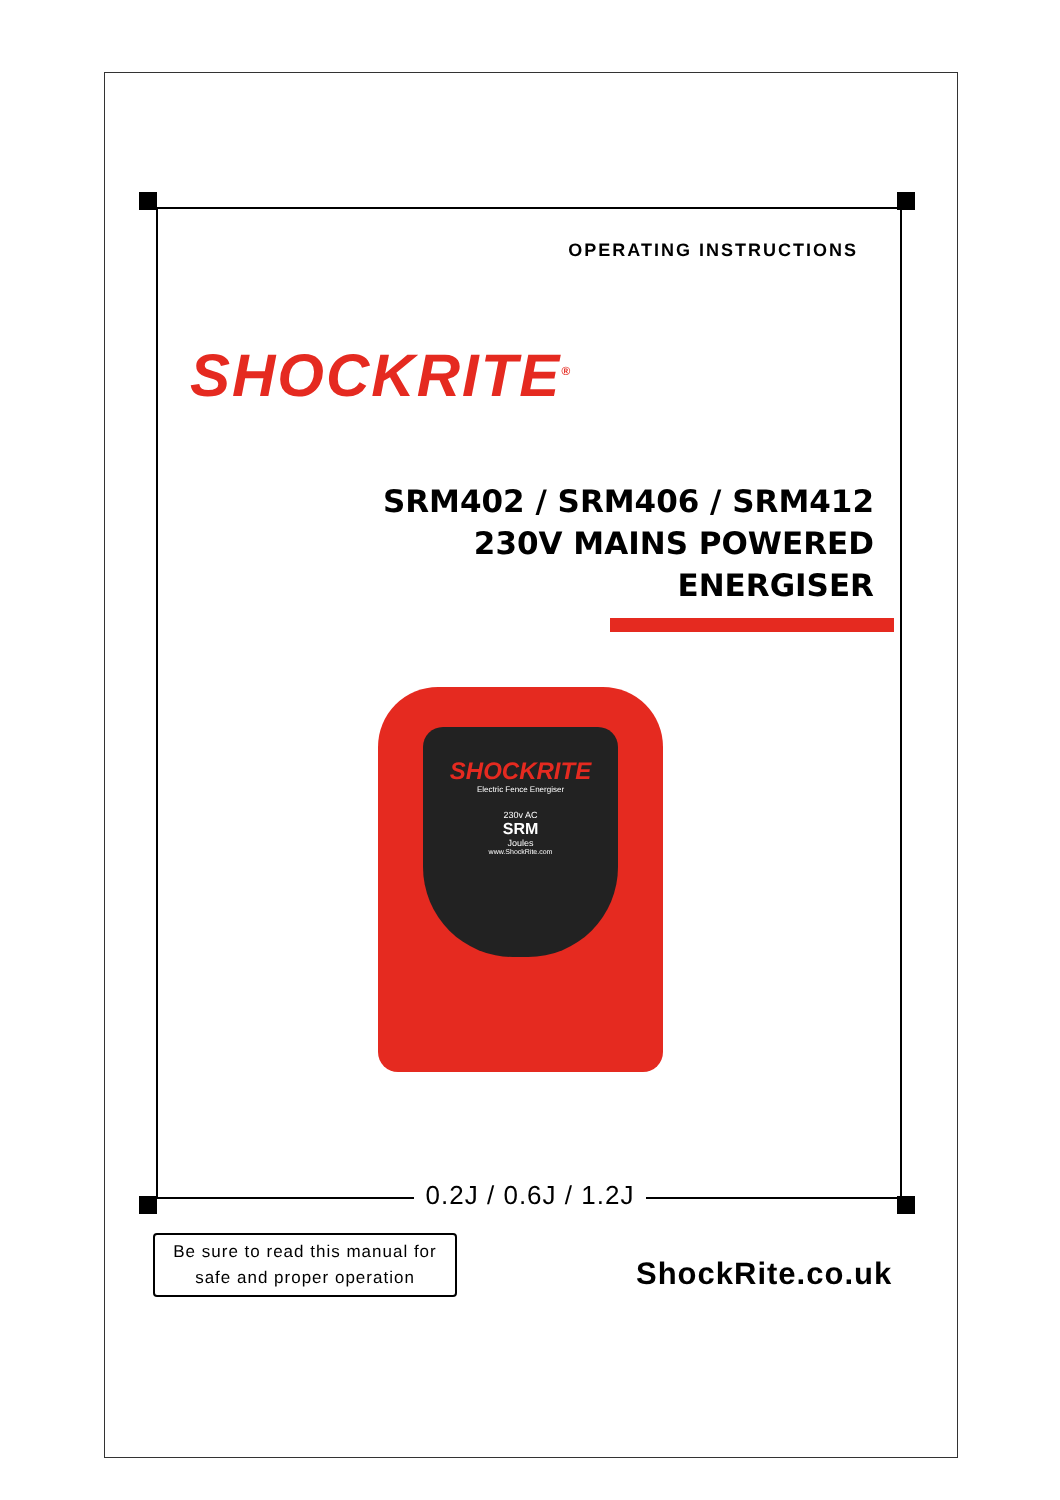OPERATING INSTRUCTIONS
SHOCKRITE<sup>®</sup>
SRM402 / SRM406 / SRM412
230V MAINS POWERED
ENERGISER
SHOCKRITE
Electric Fence Energiser
230v AC
SRM
Joules
www.ShockRite.com
0.2J / 0.6J / 1.2J
Be sure to read this manual for
safe and proper operation
ShockRite.co.uk